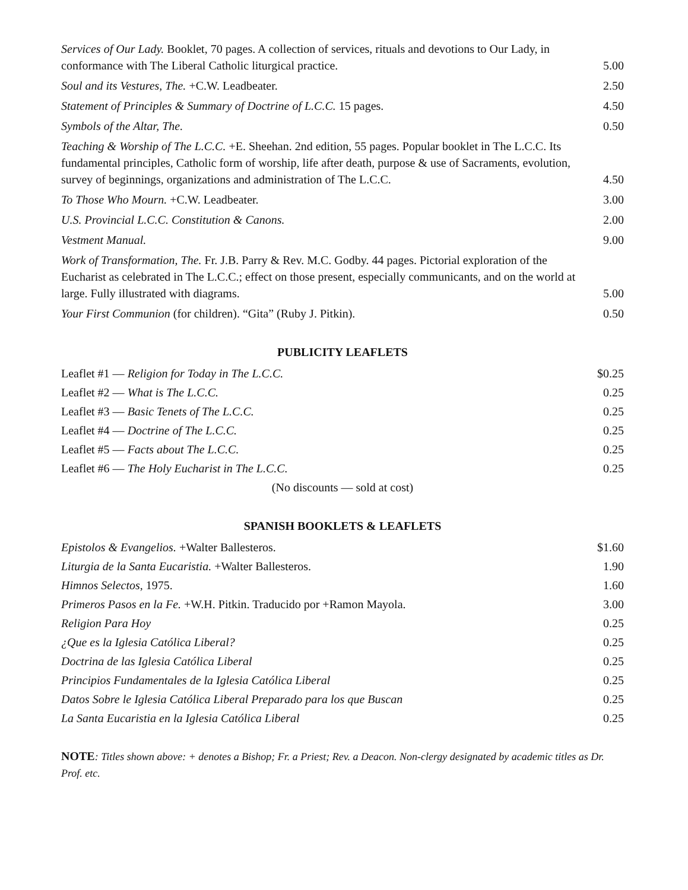Services of Our Lady. Booklet, 70 pages. A collection of services, rituals and devotions to Our Lady, in conformance with The Liberal Catholic liturgical practice.
5.00
Soul and its Vestures, The. +C.W. Leadbeater.
2.50
Statement of Principles & Summary of Doctrine of L.C.C. 15 pages.
4.50
Symbols of the Altar, The.
0.50
Teaching & Worship of The L.C.C. +E. Sheehan. 2nd edition, 55 pages. Popular booklet in The L.C.C. Its fundamental principles, Catholic form of worship, life after death, purpose & use of Sacraments, evolution, survey of beginnings, organizations and administration of The L.C.C.
4.50
To Those Who Mourn. +C.W. Leadbeater.
3.00
U.S. Provincial L.C.C. Constitution & Canons.
2.00
Vestment Manual.
9.00
Work of Transformation, The. Fr. J.B. Parry & Rev. M.C. Godby. 44 pages. Pictorial exploration of the Eucharist as celebrated in The L.C.C.; effect on those present, especially communicants, and on the world at large. Fully illustrated with diagrams.
5.00
Your First Communion (for children). “Gita” (Ruby J. Pitkin).
0.50
PUBLICITY LEAFLETS
Leaflet #1 — Religion for Today in The L.C.C. $0.25
Leaflet #2 — What is The L.C.C. 0.25
Leaflet #3 — Basic Tenets of The L.C.C. 0.25
Leaflet #4 — Doctrine of The L.C.C. 0.25
Leaflet #5 — Facts about The L.C.C. 0.25
Leaflet #6 — The Holy Eucharist in The L.C.C. 0.25
(No discounts — sold at cost)
SPANISH BOOKLETS & LEAFLETS
Epistolos & Evangelios. +Walter Ballesteros. $1.60
Liturgia de la Santa Eucaristia. +Walter Ballesteros. 1.90
Himnos Selectos, 1975. 1.60
Primeros Pasos en la Fe. +W.H. Pitkin. Traducido por +Ramon Mayola. 3.00
Religion Para Hoy 0.25
¿Que es la Iglesia Católica Liberal? 0.25
Doctrina de las Iglesia Católica Liberal 0.25
Principios Fundamentales de la Iglesia Católica Liberal 0.25
Datos Sobre le Iglesia Católica Liberal Preparado para los que Buscan 0.25
La Santa Eucaristia en la Iglesia Católica Liberal 0.25
NOTE: Titles shown above: + denotes a Bishop; Fr. a Priest; Rev. a Deacon. Non-clergy designated by academic titles as Dr. Prof. etc.